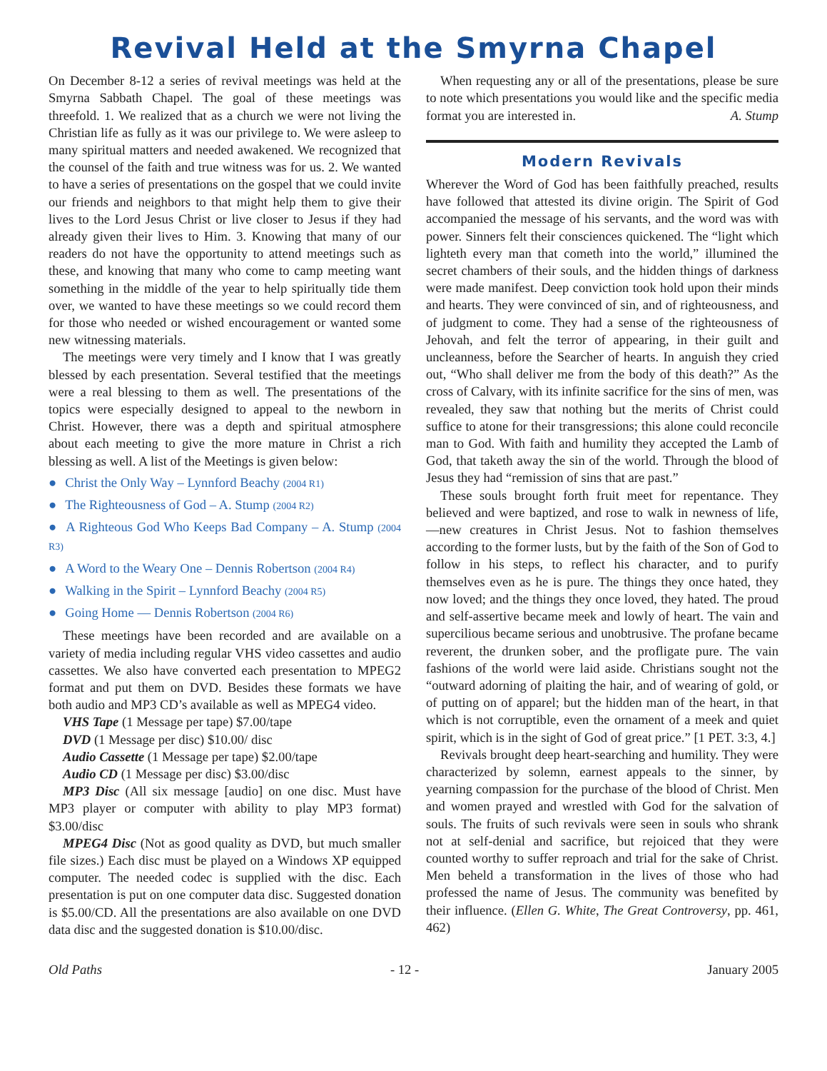Revival Held at the Smyrna Chapel
On December 8-12 a series of revival meetings was held at the Smyrna Sabbath Chapel. The goal of these meetings was threefold. 1. We realized that as a church we were not living the Christian life as fully as it was our privilege to. We were asleep to many spiritual matters and needed awakened. We recognized that the counsel of the faith and true witness was for us. 2. We wanted to have a series of presentations on the gospel that we could invite our friends and neighbors to that might help them to give their lives to the Lord Jesus Christ or live closer to Jesus if they had already given their lives to Him. 3. Knowing that many of our readers do not have the opportunity to attend meetings such as these, and knowing that many who come to camp meeting want something in the middle of the year to help spiritually tide them over, we wanted to have these meetings so we could record them for those who needed or wished encouragement or wanted some new witnessing materials.
The meetings were very timely and I know that I was greatly blessed by each presentation. Several testified that the meetings were a real blessing to them as well. The presentations of the topics were especially designed to appeal to the newborn in Christ. However, there was a depth and spiritual atmosphere about each meeting to give the more mature in Christ a rich blessing as well. A list of the Meetings is given below:
● Christ the Only Way – Lynnford Beachy (2004 R1)
● The Righteousness of God – A. Stump (2004 R2)
● A Righteous God Who Keeps Bad Company – A. Stump (2004 R3)
● A Word to the Weary One – Dennis Robertson (2004 R4)
● Walking in the Spirit – Lynnford Beachy (2004 R5)
● Going Home — Dennis Robertson (2004 R6)
These meetings have been recorded and are available on a variety of media including regular VHS video cassettes and audio cassettes. We also have converted each presentation to MPEG2 format and put them on DVD. Besides these formats we have both audio and MP3 CD’s available as well as MPEG4 video.
VHS Tape (1 Message per tape) $7.00/tape
DVD (1 Message per disc) $10.00/ disc
Audio Cassette (1 Message per tape) $2.00/tape
Audio CD (1 Message per disc) $3.00/disc
MP3 Disc (All six message [audio] on one disc. Must have MP3 player or computer with ability to play MP3 format) $3.00/disc
MPEG4 Disc (Not as good quality as DVD, but much smaller file sizes.) Each disc must be played on a Windows XP equipped computer. The needed codec is supplied with the disc. Each presentation is put on one computer data disc. Suggested donation is $5.00/CD. All the presentations are also available on one DVD data disc and the suggested donation is $10.00/disc.
When requesting any or all of the presentations, please be sure to note which presentations you would like and the specific media format you are interested in. A. Stump
Modern Revivals
Wherever the Word of God has been faithfully preached, results have followed that attested its divine origin. The Spirit of God accompanied the message of his servants, and the word was with power. Sinners felt their consciences quickened. The “light which lighteth every man that cometh into the world,” illumined the secret chambers of their souls, and the hidden things of darkness were made manifest. Deep conviction took hold upon their minds and hearts. They were convinced of sin, and of righteousness, and of judgment to come. They had a sense of the righteousness of Jehovah, and felt the terror of appearing, in their guilt and uncleanness, before the Searcher of hearts. In anguish they cried out, “Who shall deliver me from the body of this death?” As the cross of Calvary, with its infinite sacrifice for the sins of men, was revealed, they saw that nothing but the merits of Christ could suffice to atone for their transgressions; this alone could reconcile man to God. With faith and humility they accepted the Lamb of God, that taketh away the sin of the world. Through the blood of Jesus they had “remission of sins that are past.”
These souls brought forth fruit meet for repentance. They believed and were baptized, and rose to walk in newness of life,—new creatures in Christ Jesus. Not to fashion themselves according to the former lusts, but by the faith of the Son of God to follow in his steps, to reflect his character, and to purify themselves even as he is pure. The things they once hated, they now loved; and the things they once loved, they hated. The proud and self-assertive became meek and lowly of heart. The vain and supercilious became serious and unobtrusive. The profane became reverent, the drunken sober, and the profligate pure. The vain fashions of the world were laid aside. Christians sought not the “outward adorning of plaiting the hair, and of wearing of gold, or of putting on of apparel; but the hidden man of the heart, in that which is not corruptible, even the ornament of a meek and quiet spirit, which is in the sight of God of great price.” [1 PET. 3:3, 4.]
Revivals brought deep heart-searching and humility. They were characterized by solemn, earnest appeals to the sinner, by yearning compassion for the purchase of the blood of Christ. Men and women prayed and wrestled with God for the salvation of souls. The fruits of such revivals were seen in souls who shrank not at self-denial and sacrifice, but rejoiced that they were counted worthy to suffer reproach and trial for the sake of Christ. Men beheld a transformation in the lives of those who had professed the name of Jesus. The community was benefited by their influence. (Ellen G. White, The Great Controversy, pp. 461, 462)
Old Paths - 12 - January 2005